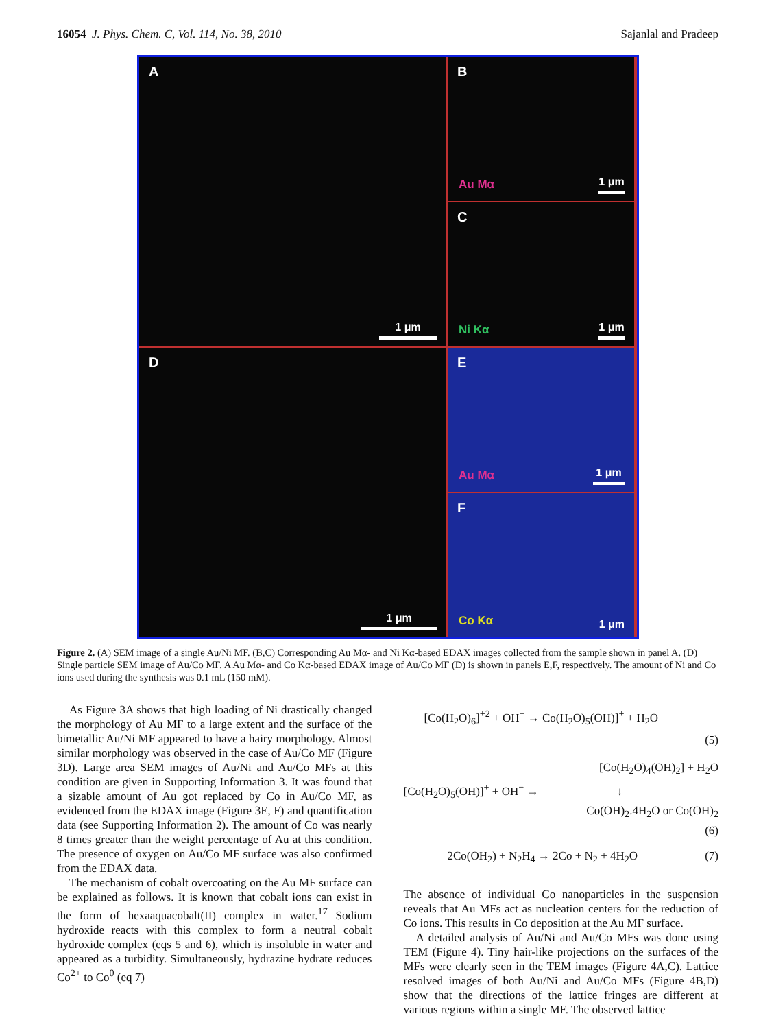16054 J. Phys. Chem. C, Vol. 114, No. 38, 2010 Sajanlal and Pradeep
A
1 μm
B
Au Mα 1 μm
C
Ni Kα 1 μm
D
1 μm
E
Au Mα 1 μm
F
Co Kα 1 μm
Figure 2. (A) SEM image of a single Au/Ni MF. (B,C) Corresponding Au Mα- and Ni Kα-based EDAX images collected from the sample shown in panel A. (D) Single particle SEM image of Au/Co MF. A Au Mα- and Co Kα-based EDAX image of Au/Co MF (D) is shown in panels E,F, respectively. The amount of Ni and Co ions used during the synthesis was 0.1 mL (150 mM).
As Figure 3A shows that high loading of Ni drastically changed the morphology of Au MF to a large extent and the surface of the bimetallic Au/Ni MF appeared to have a hairy morphology. Almost similar morphology was observed in the case of Au/Co MF (Figure 3D). Large area SEM images of Au/Ni and Au/Co MFs at this condition are given in Supporting Information 3. It was found that a sizable amount of Au got replaced by Co in Au/Co MF, as evidenced from the EDAX image (Figure 3E, F) and quantification data (see Supporting Information 2). The amount of Co was nearly 8 times greater than the weight percentage of Au at this condition. The presence of oxygen on Au/Co MF surface was also confirmed from the EDAX data.
The mechanism of cobalt overcoating on the Au MF surface can be explained as follows. It is known that cobalt ions can exist in the form of hexaaquacobalt(II) complex in water.<sup>17</sup> Sodium hydroxide reacts with this complex to form a neutral cobalt hydroxide complex (eqs 5 and 6), which is insoluble in water and appeared as a turbidity. Simultaneously, hydrazine hydrate reduces Co<sup>2+</sup> to Co<sup>0</sup> (eq 7)
[Co(H<sub>2</sub>O)<sub>6</sub>]<sup>+2</sup> + OH<sup>−</sup> → Co(H<sub>2</sub>O)<sub>5</sub>(OH)]<sup>+</sup> + H<sub>2</sub>O
(5)
[Co(H<sub>2</sub>O)<sub>4</sub>(OH)<sub>2</sub>] + H<sub>2</sub>O
[Co(H<sub>2</sub>O)<sub>5</sub>(OH)]<sup>+</sup> + OH<sup>−</sup> → ↓
Co(OH)<sub>2</sub>.4H<sub>2</sub>O or Co(OH)<sub>2</sub>
(6)
2Co(OH<sub>2</sub>) + N<sub>2</sub>H<sub>4</sub> → 2Co + N<sub>2</sub> + 4H<sub>2</sub>O (7)
The absence of individual Co nanoparticles in the suspension reveals that Au MFs act as nucleation centers for the reduction of Co ions. This results in Co deposition at the Au MF surface.
A detailed analysis of Au/Ni and Au/Co MFs was done using TEM (Figure 4). Tiny hair-like projections on the surfaces of the MFs were clearly seen in the TEM images (Figure 4A,C). Lattice resolved images of both Au/Ni and Au/Co MFs (Figure 4B,D) show that the directions of the lattice fringes are different at various regions within a single MF. The observed lattice